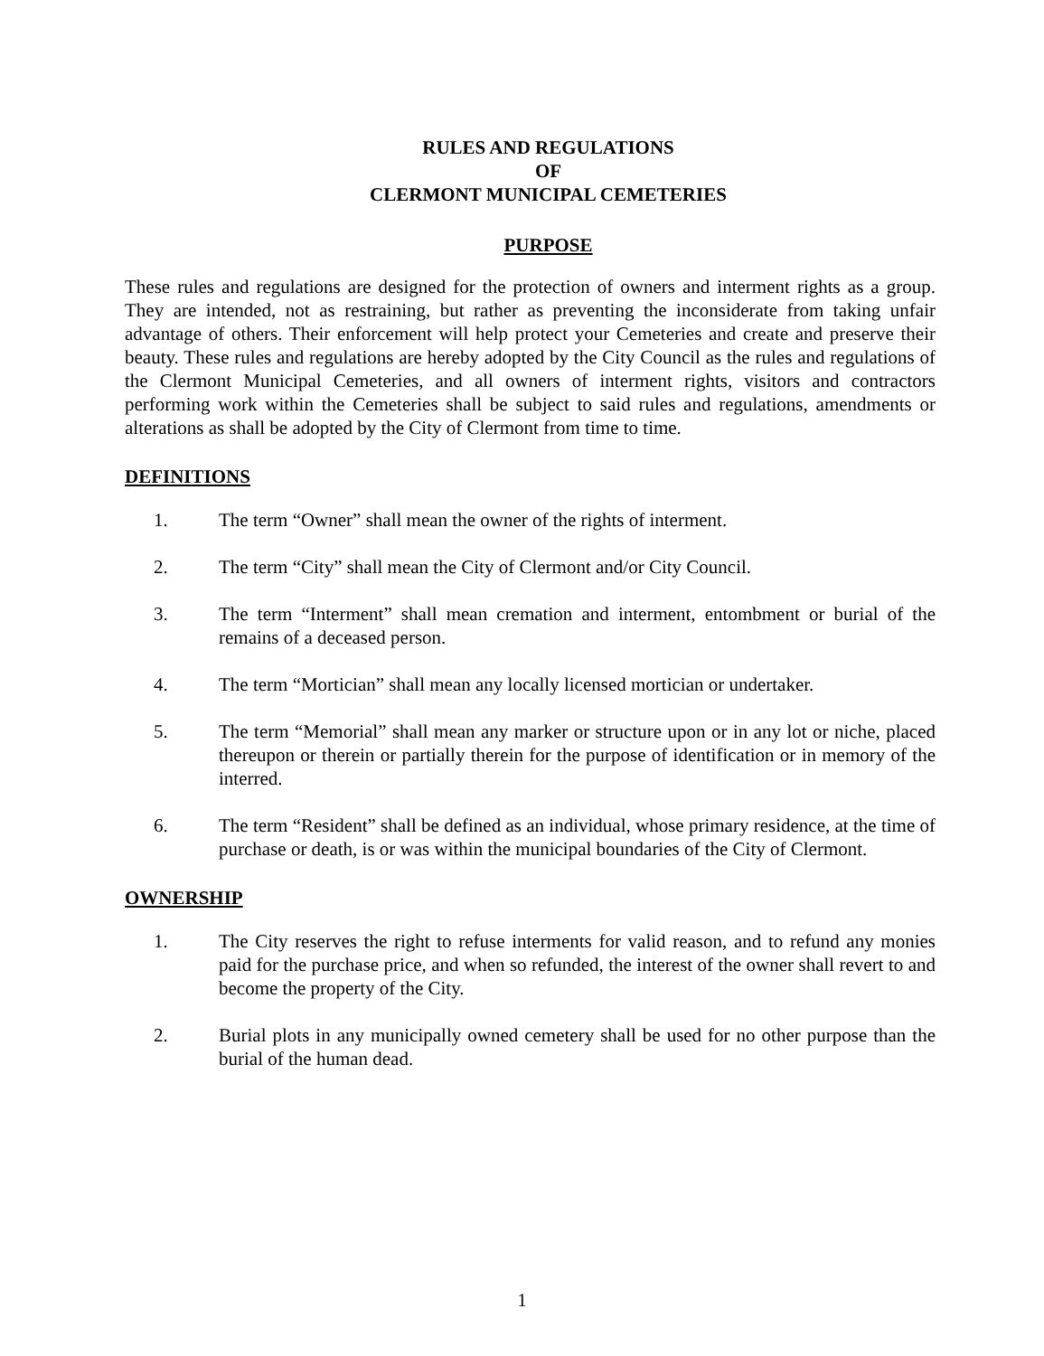RULES AND REGULATIONS
OF
CLERMONT MUNICIPAL CEMETERIES
PURPOSE
These rules and regulations are designed for the protection of owners and interment rights as a group. They are intended, not as restraining, but rather as preventing the inconsiderate from taking unfair advantage of others. Their enforcement will help protect your Cemeteries and create and preserve their beauty. These rules and regulations are hereby adopted by the City Council as the rules and regulations of the Clermont Municipal Cemeteries, and all owners of interment rights, visitors and contractors performing work within the Cemeteries shall be subject to said rules and regulations, amendments or alterations as shall be adopted by the City of Clermont from time to time.
DEFINITIONS
1. The term “Owner” shall mean the owner of the rights of interment.
2. The term “City” shall mean the City of Clermont and/or City Council.
3. The term “Interment” shall mean cremation and interment, entombment or burial of the remains of a deceased person.
4. The term “Mortician” shall mean any locally licensed mortician or undertaker.
5. The term “Memorial” shall mean any marker or structure upon or in any lot or niche, placed thereupon or therein or partially therein for the purpose of identification or in memory of the interred.
6. The term “Resident” shall be defined as an individual, whose primary residence, at the time of purchase or death, is or was within the municipal boundaries of the City of Clermont.
OWNERSHIP
1. The City reserves the right to refuse interments for valid reason, and to refund any monies paid for the purchase price, and when so refunded, the interest of the owner shall revert to and become the property of the City.
2. Burial plots in any municipally owned cemetery shall be used for no other purpose than the burial of the human dead.
1